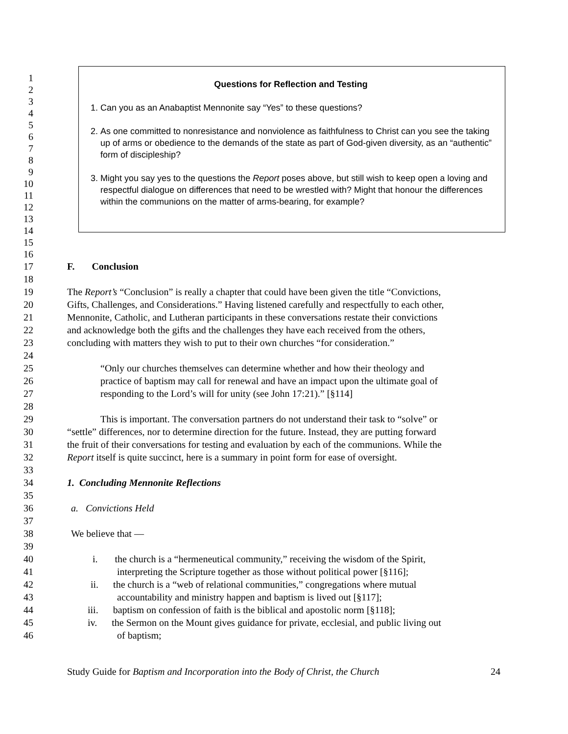1
2
3
4
5
6
7
8
9
10
11
12
13
14
15
16
Questions for Reflection and Testing
1. Can you as an Anabaptist Mennonite say “Yes” to these questions?
2. As one committed to nonresistance and nonviolence as faithfulness to Christ can you see the taking up of arms or obedience to the demands of the state as part of God-given diversity, as an “authentic” form of discipleship?
3. Might you say yes to the questions the Report poses above, but still wish to keep open a loving and respectful dialogue on differences that need to be wrestled with? Might that honour the differences within the communions on the matter of arms-bearing, for example?
17 F. Conclusion
18
19 The Report’s “Conclusion” is really a chapter that could have been given the title “Convictions,
20 Gifts, Challenges, and Considerations.” Having listened carefully and respectfully to each other,
21 Mennonite, Catholic, and Lutheran participants in these conversations restate their convictions
22 and acknowledge both the gifts and the challenges they have each received from the others,
23 concluding with matters they wish to put to their own churches “for consideration.”
24
25 “Only our churches themselves can determine whether and how their theology and
26 practice of baptism may call for renewal and have an impact upon the ultimate goal of
27 responding to the Lord’s will for unity (see John 17:21).” [§114]
28
29 This is important. The conversation partners do not understand their task to “solve” or
30 “settle” differences, nor to determine direction for the future. Instead, they are putting forward
31 the fruit of their conversations for testing and evaluation by each of the communions. While the
32 Report itself is quite succinct, here is a summary in point form for ease of oversight.
33
34 1. Concluding Mennonite Reflections
35
36 a. Convictions Held
37
38 We believe that —
39
40 i. the church is a “hermeneutical community,” receiving the wisdom of the Spirit,
41 interpreting the Scripture together as those without political power [§116];
42 ii. the church is a “web of relational communities,” congregations where mutual
43 accountability and ministry happen and baptism is lived out [§117];
44 iii. baptism on confession of faith is the biblical and apostolic norm [§118];
45 iv. the Sermon on the Mount gives guidance for private, ecclesial, and public living out
46 of baptism;
Study Guide for Baptism and Incorporation into the Body of Christ, the Church 24